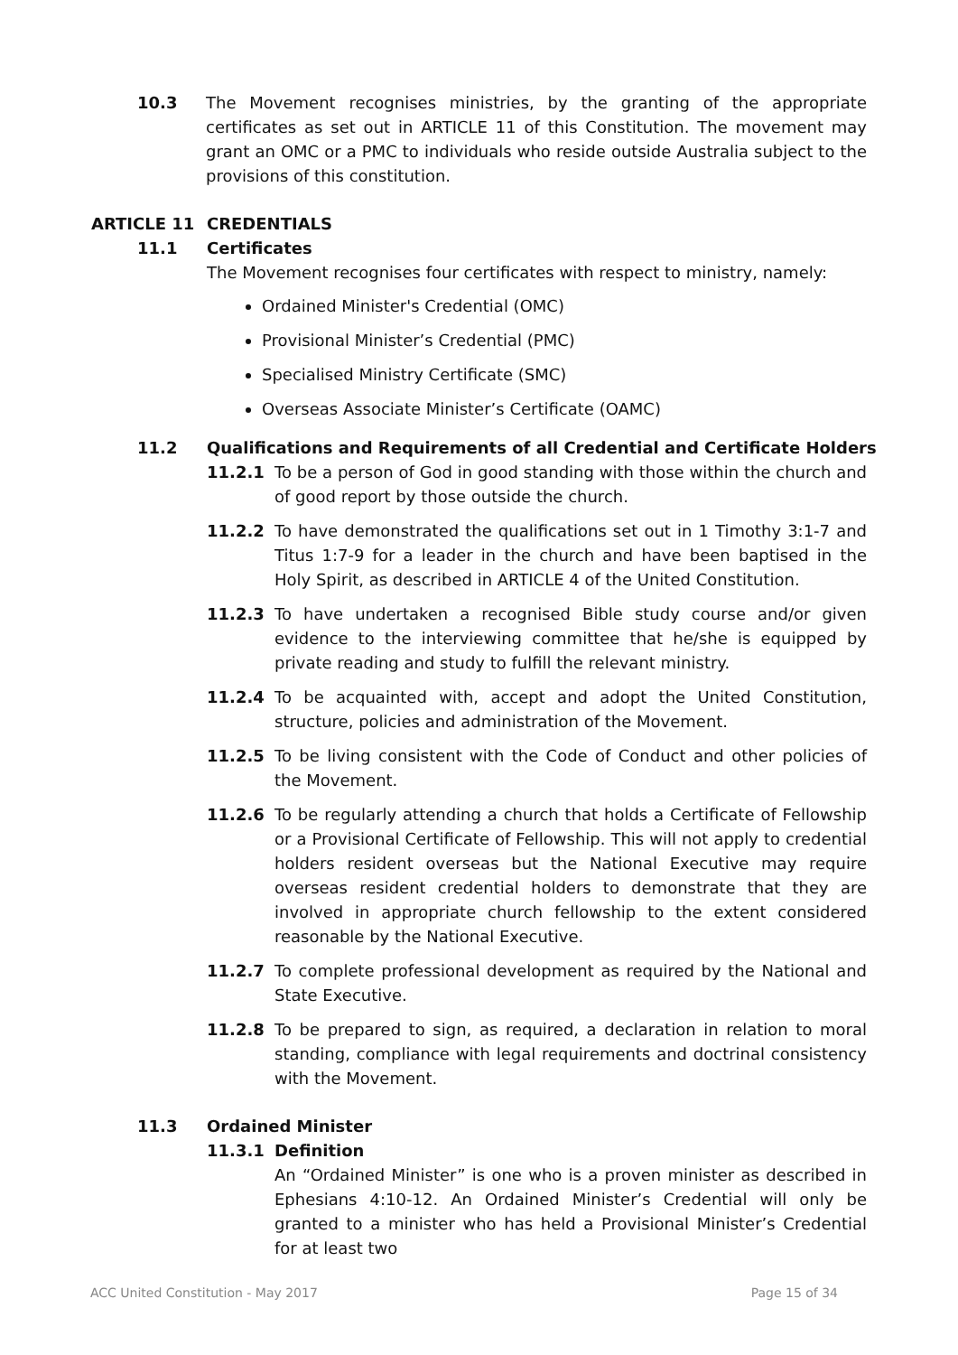10.3 The Movement recognises ministries, by the granting of the appropriate certificates as set out in ARTICLE 11 of this Constitution. The movement may grant an OMC or a PMC to individuals who reside outside Australia subject to the provisions of this constitution.
ARTICLE 11 CREDENTIALS
11.1 Certificates
The Movement recognises four certificates with respect to ministry, namely:
Ordained Minister's Credential (OMC)
Provisional Minister’s Credential (PMC)
Specialised Ministry Certificate (SMC)
Overseas Associate Minister’s Certificate (OAMC)
11.2 Qualifications and Requirements of all Credential and Certificate Holders
11.2.1 To be a person of God in good standing with those within the church and of good report by those outside the church.
11.2.2 To have demonstrated the qualifications set out in 1 Timothy 3:1-7 and Titus 1:7-9 for a leader in the church and have been baptised in the Holy Spirit, as described in ARTICLE 4 of the United Constitution.
11.2.3 To have undertaken a recognised Bible study course and/or given evidence to the interviewing committee that he/she is equipped by private reading and study to fulfill the relevant ministry.
11.2.4 To be acquainted with, accept and adopt the United Constitution, structure, policies and administration of the Movement.
11.2.5 To be living consistent with the Code of Conduct and other policies of the Movement.
11.2.6 To be regularly attending a church that holds a Certificate of Fellowship or a Provisional Certificate of Fellowship. This will not apply to credential holders resident overseas but the National Executive may require overseas resident credential holders to demonstrate that they are involved in appropriate church fellowship to the extent considered reasonable by the National Executive.
11.2.7 To complete professional development as required by the National and State Executive.
11.2.8 To be prepared to sign, as required, a declaration in relation to moral standing, compliance with legal requirements and doctrinal consistency with the Movement.
11.3 Ordained Minister
11.3.1 Definition
An “Ordained Minister” is one who is a proven minister as described in Ephesians 4:10-12. An Ordained Minister’s Credential will only be granted to a minister who has held a Provisional Minister’s Credential for at least two
ACC United Constitution - May 2017 Page 15 of 34